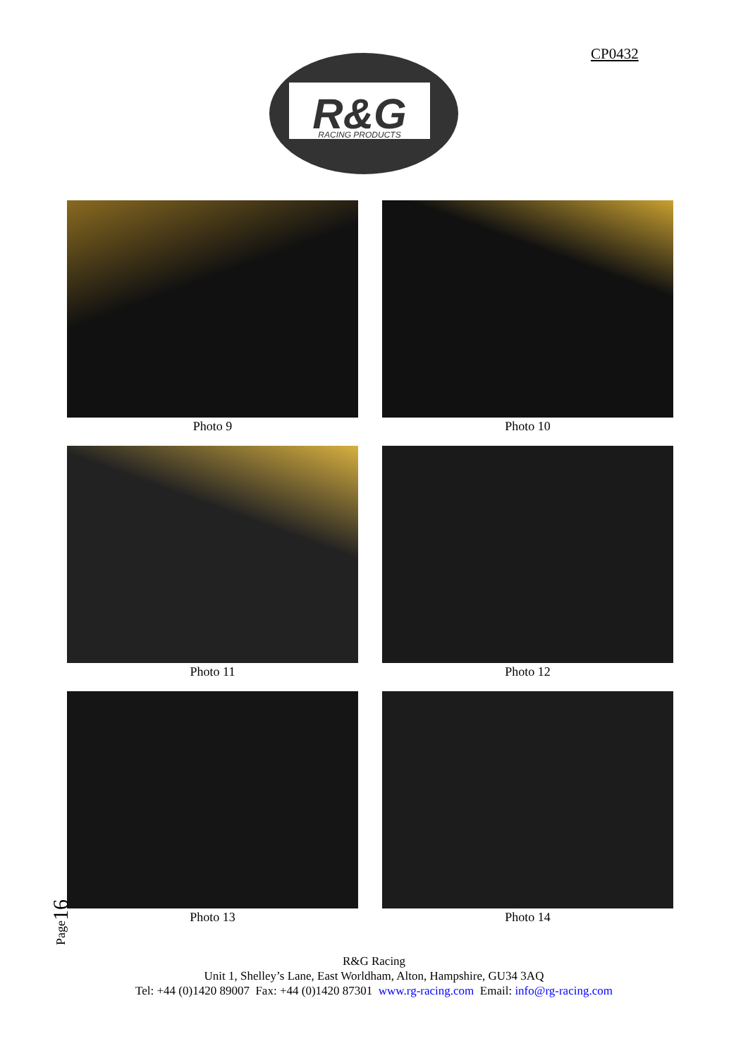CP0432
R&G
RACING PRODUCTS
Photo 9
Photo 10
Photo 11
Photo 12
Photo 13
Photo 14
Page16
R&G Racing
Unit 1, Shelley’s Lane, East Worldham, Alton, Hampshire, GU34 3AQ
Tel: +44 (0)1420 89007 Fax: +44 (0)1420 87301 www.rg-racing.com Email: info@rg-racing.com